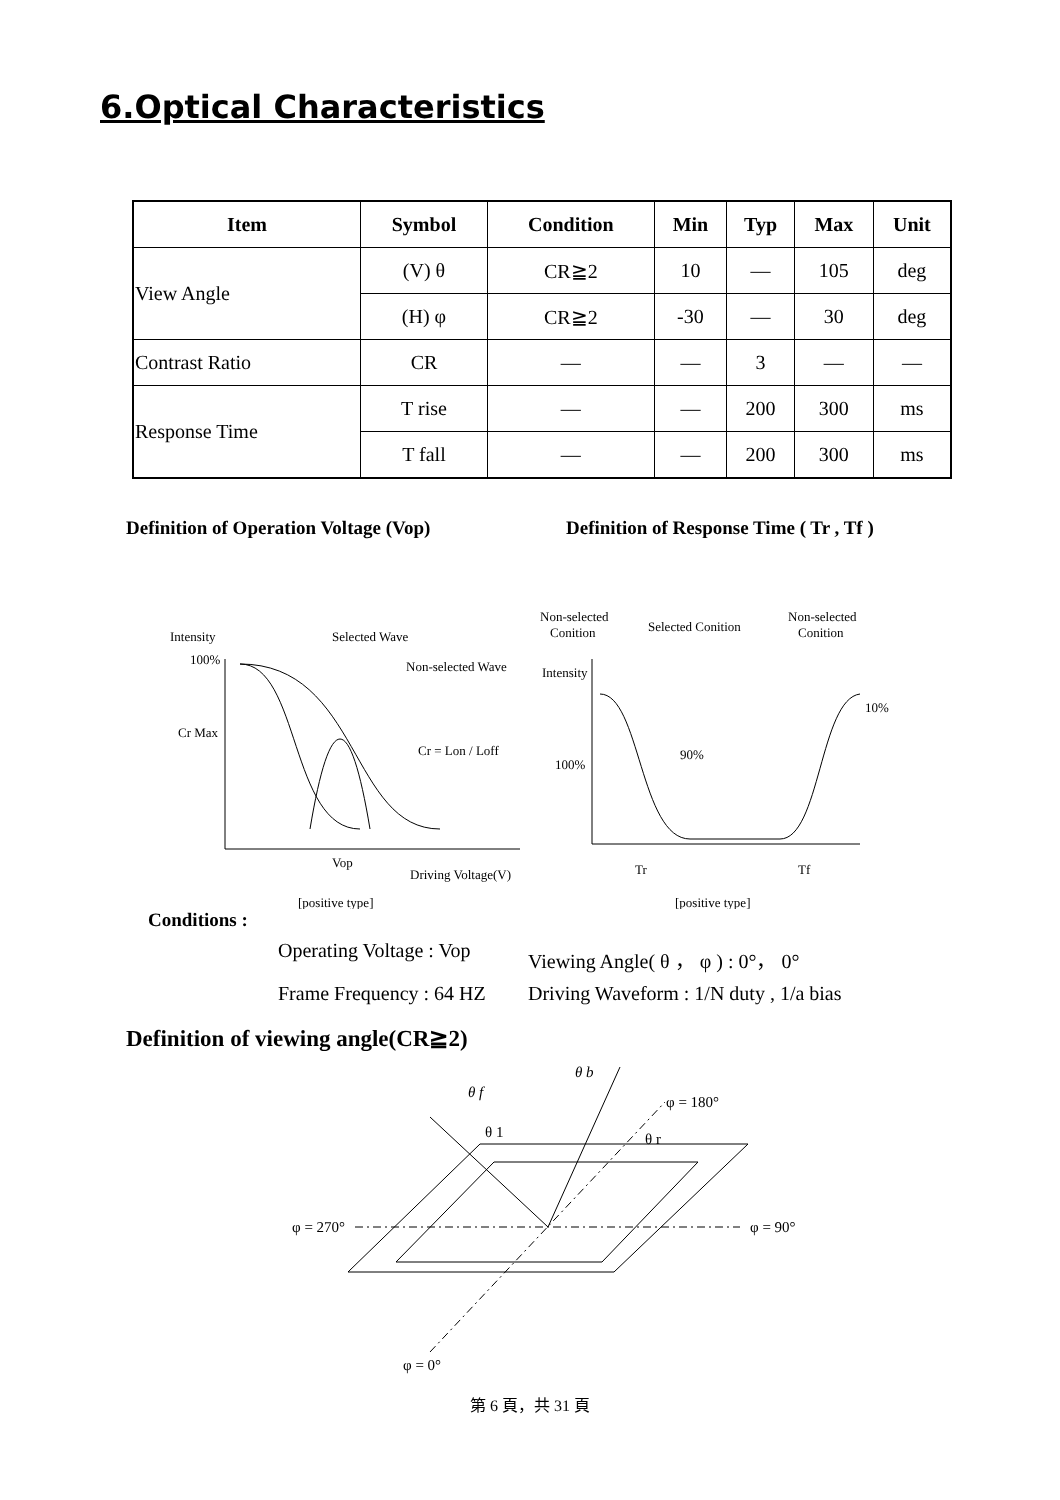6.Optical Characteristics
| Item | Symbol | Condition | Min | Typ | Max | Unit |
| --- | --- | --- | --- | --- | --- | --- |
| View Angle | (V) θ | CR≧2 | 10 | — | 105 | deg |
| | (H) φ | CR≧2 | -30 | — | 30 | deg |
| Contrast Ratio | CR | — | — | 3 | — | — |
| Response Time | T rise | — | — | 200 | 300 | ms |
| | T fall | — | — | 200 | 300 | ms |
Definition of Operation Voltage (Vop) Definition of Response Time ( Tr , Tf )
Intensity
100%
Cr Max
Selected Wave
Non-selected Wave
Cr = Lon / Loff
Vop
Driving Voltage(V)
[positive type]
Non-selected
Conition
Selected Conition
Non-selected
Conition
Intensity
100%
90%
10%
Tr
Tf
[positive type]
Conditions :
Operating Voltage : Vop
Viewing Angle( θ ， φ ) : 0°， 0°
Frame Frequency : 64 HZ
Driving Waveform : 1/N duty , 1/a bias
Definition of viewing angle(CR≧2)
θ b
θ f
φ = 180°
θ 1
θ r
φ = 270°
φ = 90°
φ = 0°
第 6 頁，共 31 頁